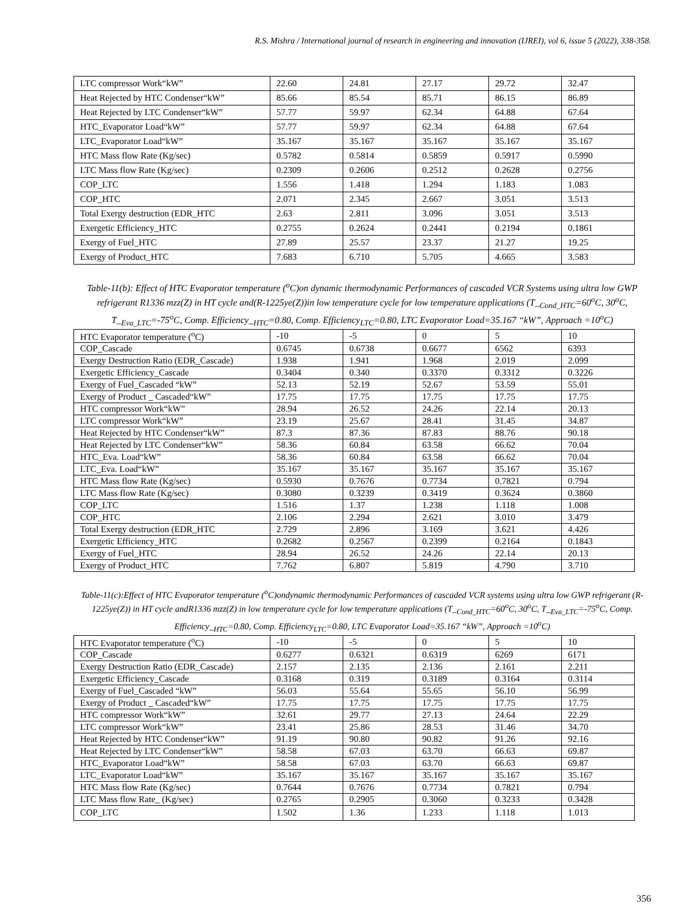R.S. Mishra / International journal of research in engineering and innovation (IJREI), vol 6, issue 5 (2022), 338-358.
| LTC compressor Work“kW” | 22.60 | 24.81 | 27.17 | 29.72 | 32.47 |
| Heat Rejected by HTC Condenser“kW” | 85.66 | 85.54 | 85.71 | 86.15 | 86.89 |
| Heat Rejected by LTC Condenser“kW” | 57.77 | 59.97 | 62.34 | 64.88 | 67.64 |
| HTC_Evaporator Load“kW” | 57.77 | 59.97 | 62.34 | 64.88 | 67.64 |
| LTC_Evaporator Load“kW” | 35.167 | 35.167 | 35.167 | 35.167 | 35.167 |
| HTC Mass flow Rate (Kg/sec) | 0.5782 | 0.5814 | 0.5859 | 0.5917 | 0.5990 |
| LTC Mass flow Rate (Kg/sec) | 0.2309 | 0.2606 | 0.2512 | 0.2628 | 0.2756 |
| COP_LTC | 1.556 | 1.418 | 1.294 | 1.183 | 1.083 |
| COP_HTC | 2.071 | 2.345 | 2.667 | 3.051 | 3.513 |
| Total Exergy destruction (EDR_HTC | 2.63 | 2.811 | 3.096 | 3.051 | 3.513 |
| Exergetic Efficiency_HTC | 0.2755 | 0.2624 | 0.2441 | 0.2194 | 0.1861 |
| Exergy of Fuel_HTC | 27.89 | 25.57 | 23.37 | 21.27 | 19.25 |
| Exergy of Product_HTC | 7.683 | 6.710 | 5.705 | 4.665 | 3.583 |
Table-11(b): Effect of HTC Evaporator temperature (<sup>o</sup>C)on dynamic thermodynamic Performances of cascaded VCR Systems using ultra low GWP refrigerant R1336 mzz(Z) in HT cycle and(R-1225ye(Z))in low temperature cycle for low temperature applications (T_<sub>Cond_HTC</sub>=60<sup>o</sup>C, 30<sup>o</sup>C, T_<sub>Eva_LTC</sub>=-75<sup>o</sup>C, Comp. Efficiency_<sub>HTC</sub>=0.80, Comp. Efficiency<sub>LTC</sub>=0.80, LTC Evaporator Load=35.167 “kW”, Approach =10<sup>o</sup>C)
| HTC Evaporator temperature (<sup>o</sup>C) | -10 | -5 | 0 | 5 | 10 |
| COP_Cascade | 0.6745 | 0.6738 | 0.6677 | 6562 | 6393 |
| Exergy Destruction Ratio (EDR_Cascade) | 1.938 | 1.941 | 1.968 | 2.019 | 2.099 |
| Exergetic Efficiency_Cascade | 0.3404 | 0.340 | 0.3370 | 0.3312 | 0.3226 |
| Exergy of Fuel_Cascaded “kW” | 52.13 | 52.19 | 52.67 | 53.59 | 55.01 |
| Exergy of Product _ Cascaded“kW” | 17.75 | 17.75 | 17.75 | 17.75 | 17.75 |
| HTC compressor Work“kW” | 28.94 | 26.52 | 24.26 | 22.14 | 20.13 |
| LTC compressor Work“kW” | 23.19 | 25.67 | 28.41 | 31.45 | 34.87 |
| Heat Rejected by HTC Condenser“kW” | 87.3 | 87.36 | 87.83 | 88.76 | 90.18 |
| Heat Rejected by LTC Condenser“kW” | 58.36 | 60.84 | 63.58 | 66.62 | 70.04 |
| HTC_Eva. Load“kW” | 58.36 | 60.84 | 63.58 | 66.62 | 70.04 |
| LTC_Eva. Load“kW” | 35.167 | 35.167 | 35.167 | 35.167 | 35.167 |
| HTC Mass flow Rate (Kg/sec) | 0.5930 | 0.7676 | 0.7734 | 0.7821 | 0.794 |
| LTC Mass flow Rate (Kg/sec) | 0.3080 | 0.3239 | 0.3419 | 0.3624 | 0.3860 |
| COP_LTC | 1.516 | 1.37 | 1.238 | 1.118 | 1.008 |
| COP_HTC | 2.106 | 2.294 | 2.621 | 3.010 | 3.479 |
| Total Exergy destruction (EDR_HTC | 2.729 | 2.896 | 3.169 | 3.621 | 4.426 |
| Exergetic Efficiency_HTC | 0.2682 | 0.2567 | 0.2399 | 0.2164 | 0.1843 |
| Exergy of Fuel_HTC | 28.94 | 26.52 | 24.26 | 22.14 | 20.13 |
| Exergy of Product_HTC | 7.762 | 6.807 | 5.819 | 4.790 | 3.710 |
Table-11(c):Effect of HTC Evaporator temperature (<sup>o</sup>C)ondynamic thermodynamic Performances of cascaded VCR systems using ultra low GWP refrigerant (R-1225ye(Z)) in HT cycle andR1336 mzz(Z) in low temperature cycle for low temperature applications (T_<sub>Cond_HTC</sub>=60<sup>o</sup>C, 30<sup>o</sup>C, T_<sub>Eva_LTC</sub>=-75<sup>o</sup>C, Comp. Efficiency_<sub>HTC</sub>=0.80, Comp. Efficiency<sub>LTC</sub>=0.80, LTC Evaporator Load=35.167 “kW”, Approach =10<sup>o</sup>C)
| HTC Evaporator temperature (<sup>o</sup>C) | -10 | -5 | 0 | 5 | 10 |
| COP_Cascade | 0.6277 | 0.6321 | 0.6319 | 6269 | 6171 |
| Exergy Destruction Ratio (EDR_Cascade) | 2.157 | 2.135 | 2.136 | 2.161 | 2.211 |
| Exergetic Efficiency_Cascade | 0.3168 | 0.319 | 0.3189 | 0.3164 | 0.3114 |
| Exergy of Fuel_Cascaded “kW” | 56.03 | 55.64 | 55.65 | 56.10 | 56.99 |
| Exergy of Product _ Cascaded“kW” | 17.75 | 17.75 | 17.75 | 17.75 | 17.75 |
| HTC compressor Work“kW” | 32.61 | 29.77 | 27.13 | 24.64 | 22.29 |
| LTC compressor Work“kW” | 23.41 | 25.86 | 28.53 | 31.46 | 34.70 |
| Heat Rejected by HTC Condenser“kW” | 91.19 | 90.80 | 90.82 | 91.26 | 92.16 |
| Heat Rejected by LTC Condenser“kW” | 58.58 | 67.03 | 63.70 | 66.63 | 69.87 |
| HTC_Evaporator Load“kW” | 58.58 | 67.03 | 63.70 | 66.63 | 69.87 |
| LTC_Evaporator Load“kW” | 35.167 | 35.167 | 35.167 | 35.167 | 35.167 |
| HTC Mass flow Rate (Kg/sec) | 0.7644 | 0.7676 | 0.7734 | 0.7821 | 0.794 |
| LTC Mass flow Rate_ (Kg/sec) | 0.2765 | 0.2905 | 0.3060 | 0.3233 | 0.3428 |
| COP_LTC | 1.502 | 1.36 | 1.233 | 1.118 | 1.013 |
356